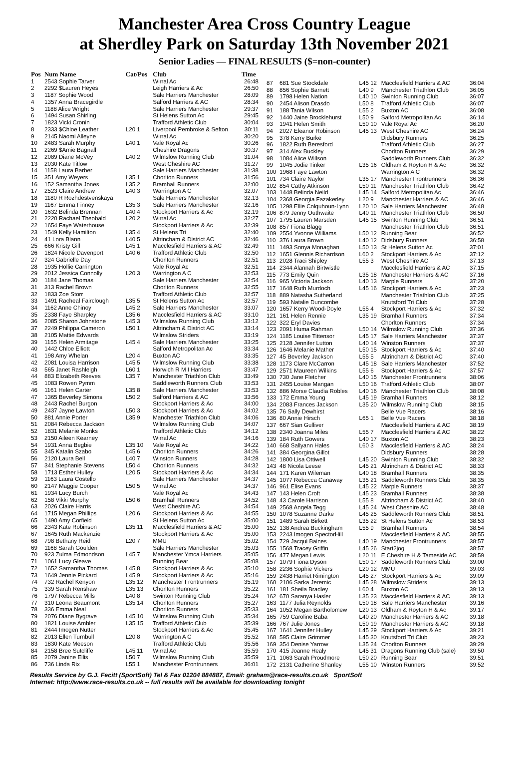Manchester Area Cross Country League
at Sherdley Park on Saturday 13th November 2021
Senior Ladies — FINAL RESULTS ($=non-counter)
| Pos | Num Name | Cat/Pos | Club | Time |
| --- | --- | --- | --- | --- |
| 1 | 2543 Sophie Tarver | | Wirral Ac | 26:48 |
| 2 | 2292 $Lauren Heyes | | Leigh Harriers & Ac | 26:50 |
| 3 | 1187 Sophie Wood | | Sale Harriers Manchester | 28:09 |
| 4 | 1357 Anna Bracegirdle | | Salford Harriers & AC | 28:34 |
| 5 | 1188 Alice Wright | | Sale Harriers Manchester | 29:37 |
| 6 | 1494 Susan Shirling | | St Helens Sutton Ac | 29:45 |
| 7 | 1823 Vicki Cronin | | Trafford Athletic Club | 30:04 |
| 8 | 2333 $Chloe Leather | L20 1 | Liverpool Pembroke & Sefton | 30:11 |
| 9 | 2145 Naomi Alleyne | | Wirral Ac | 30:20 |
| 10 | 2483 Sarah Murphy | L40 1 | Vale Royal Ac | 30:26 |
| 11 | 2269 $Amie Bagnall | | Cheshire Dragons | 30:37 |
| 12 | 2089 Diane McVey | L40 2 | Wilmslow Running Club | 31:04 |
| 13 | 2030 Kate Titlow | | West Cheshire AC | 31:27 |
| 14 | 1158 Laura Barber | | Sale Harriers Manchester | 31:38 |
| 15 | 351 Amy Weyers | L35 1 | Chorlton Runners | 31:56 |
| 16 | 152 Samantha Jones | L35 2 | Bramhall Runners | 32:00 |
| 17 | 2523 Claire Andrew | L40 3 | Warrington A C | 32:07 |
| 18 | 1180 R Rozhdestvenskaya | | Sale Harriers Manchester | 32:13 |
| 19 | 1167 Emma Finney | L35 3 | Sale Harriers Manchester | 32:16 |
| 20 | 1632 Belinda Brennan | L40 4 | Stockport Harriers & Ac | 32:19 |
| 21 | 2220 Rachael Theobald | L20 2 | Wirral Ac | 32:27 |
| 22 | 1654 Faye Waterhouse | | Stockport Harriers & Ac | 32:39 |
| 23 | 1549 Kelly Hamilton | L35 4 | St Helens Tri | 32:40 |
| 24 | 41 Lora Blann | L40 5 | Altrincham & District AC | 32:46 |
| 25 | 666 Kristy Gill | L45 1 | Macclesfield Harriers & AC | 32:49 |
| 26 | 1824 Nicole Davenport | L40 6 | Trafford Athletic Club | 32:50 |
| 27 | 324 Gabrielle Day | | Chorlton Runners | 32:51 |
| 28 | 1935 Hollie Carrington | | Vale Royal Ac | 32:51 |
| 29 | 2012 Jessica Connolly | L20 3 | Warrington A C | 32:53 |
| 30 | 1184 Jane Thomas | | Sale Harriers Manchester | 32:54 |
| 31 | 313 Rachel Brown | | Chorlton Runners | 32:55 |
| 32 | 1833 Zoe Storr | | Trafford Athletic Club | 32:57 |
| 33 | 1491 Racheal Fairclough | L35 5 | St Helens Sutton Ac | 32:57 |
| 34 | 1162 Anne Chinoy | L45 2 | Sale Harriers Manchester | 33:07 |
| 35 | 2338 Faye Sharpley | L35 6 | Macclesfield Harriers & AC | 33:10 |
| 36 | 2085 Sharon Johnstone | L45 3 | Wilmslow Running Club | 33:12 |
| 37 | 2249 Philippa Cameron | L50 1 | Altrincham & District AC | 33:14 |
| 38 | 2105 Mattie Edwards | | Wilmslow Striders | 33:19 |
| 39 | 1155 Helen Armitage | L45 4 | Sale Harriers Manchester | 33:25 |
| 40 | 1442 Chloe Elliott | | Salford Metropolitan Ac | 33:34 |
| 41 | 198 Amy Whelan | L20 4 | Buxton AC | 33:35 |
| 42 | 2081 Louisa Harrison | L45 5 | Wilmslow Running Club | 33:38 |
| 43 | 565 Janet Rashleigh | L60 1 | Horwich R M I Harriers | 33:47 |
| 44 | 883 Elizabeth Reeves | L35 7 | Manchester Triathlon Club | 33:49 |
| 45 | 1083 Rowen Pymm | | Saddleworth Runners Club | 33:53 |
| 46 | 1161 Helen Carter | L35 8 | Sale Harriers Manchester | 33:53 |
| 47 | 1365 Beverley Simons | L50 2 | Salford Harriers & AC | 33:56 |
| 48 | 2443 Rachel Burgon | | Stockport Harriers & Ac | 34:00 |
| 49 | 2437 Jayne Lawton | L50 3 | Stockport Harriers & Ac | 34:02 |
| 50 | 881 Annie Porter | L35 9 | Manchester Triathlon Club | 34:06 |
| 51 | 2084 Rebecca Jackson | | Wilmslow Running Club | 34:07 |
| 52 | 1831 Melanie Monks | | Trafford Athletic Club | 34:12 |
| 53 | 2150 Aileen Kearney | | Wirral Ac | 34:16 |
| 54 | 1931 Anna Begbie | L35 10 | Vale Royal Ac | 34:22 |
| 55 | 345 Katalin Szabo | L45 6 | Chorlton Runners | 34:26 |
| 56 | 2120 Laura Bell | L40 7 | Winston Runners | 34:28 |
| 57 | 341 Stephanie Stevens | L50 4 | Chorlton Runners | 34:32 |
| 58 | 1713 Esther Hulley | L20 5 | Stockport Harriers & Ac | 34:34 |
| 59 | 1163 Laura Costello | | Sale Harriers Manchester | 34:37 |
| 60 | 2147 Maggie Cooper | L50 5 | Wirral Ac | 34:37 |
| 61 | 1934 Lucy Burch | | Vale Royal Ac | 34:43 |
| 62 | 158 Vikki Murphy | L50 6 | Bramhall Runners | 34:52 |
| 63 | 2026 Claire Harris | | West Cheshire AC | 34:54 |
| 64 | 1715 Megan Phillips | L20 6 | Stockport Harriers & Ac | 34:55 |
| 65 | 1490 Amy Corfield | | St Helens Sutton Ac | 35:00 |
| 66 | 2343 Kate Robinson | L35 11 | Macclesfield Harriers & AC | 35:00 |
| 67 | 1645 Ruth Mackenzie | | Stockport Harriers & Ac | 35:00 |
| 68 | 798 Bethany Reid | L20 7 | MMU | 35:02 |
| 69 | 1168 Sarah Goulden | | Sale Harriers Manchester | 35:03 |
| 70 | 923 Zulma Edmondson | L45 7 | Manchester Ymca Harriers | 35:05 |
| 71 | 1061 Lucy Gleave | | Running Bear | 35:08 |
| 72 | 1652 Samantha Thomas | L45 8 | Stockport Harriers & Ac | 35:10 |
| 73 | 1649 Jennie Pickard | L45 9 | Stockport Harriers & Ac | 35:16 |
| 74 | 732 Rachel Kenyon | L35 12 | Manchester Frontrunners | 35:19 |
| 75 | 339 Sarah Renshaw | L35 13 | Chorlton Runners | 35:22 |
| 76 | 1797 Rebecca Mills | L40 8 | Swinton Running Club | 35:24 |
| 77 | 310 Leona Beaumont | L35 14 | Chorlton Runners | 35:27 |
| 78 | 336 Emma Neal | | Chorlton Runners | 35:33 |
| 79 | 2076 Diane Bygrave | L45 10 | Wilmslow Running Club | 35:34 |
| 80 | 1821 Louise Ambler | L35 15 | Trafford Athletic Club | 35:39 |
| 81 | 2444 Imogen Nutter | | Stockport Harriers & Ac | 35:45 |
| 82 | 2013 Ellen Turnbull | L20 8 | Warrington A C | 35:52 |
| 83 | 1830 Kate Meeson | | Trafford Athletic Club | 35:56 |
| 84 | 2158 Bree Sutcliffe | L45 11 | Wirral Ac | 35:59 |
| 85 | 2079 Janine Ellis | L50 7 | Wilmslow Running Club | 35:59 |
| 86 | 736 Linda Rix | L55 1 | Manchester Frontrunners | 36:01 |
| 87 | 681 Sue Stockdale | L45 12 | Macclesfield Harriers & AC | 36:04 |
| 88 | 856 Sophie Barnett | L40 9 | Manchester Triathlon Club | 36:05 |
| 89 | 1798 Helen Nation | L40 10 | Swinton Running Club | 36:07 |
| 90 | 2454 Alison Drasdo | L50 8 | Trafford Athletic Club | 36:07 |
| 91 | 188 Tania Wilson | L55 2 | Buxton AC | 36:08 |
| 92 | 1440 Jaine Brocklehurst | L50 9 | Salford Metropolitan Ac | 36:14 |
| 93 | 1941 Helen Smith | L50 10 | Vale Royal Ac | 36:20 |
| 94 | 2027 Eleanor Robinson | L45 13 | West Cheshire AC | 36:24 |
| 95 | 378 Kerry Burke | | Didsbury Runners | 36:25 |
| 96 | 1822 Ruth Beresford | | Trafford Athletic Club | 36:27 |
| 97 | 314 Alex Buckley | | Chorlton Runners | 36:29 |
| 98 | 1084 Alice Willson | | Saddleworth Runners Club | 36:32 |
| 99 | 1045 Jodie Tinker | L35 16 | Oldham & Royton H & Ac | 36:32 |
| 100 | 1968 Faye Lawton | | Warrington A C | 36:32 |
| 101 | 734 Claire Naylor | L35 17 | Manchester Frontrunners | 36:36 |
| 102 | 854 Cathy Atkinson | L50 11 | Manchester Triathlon Club | 36:42 |
| 103 | 1448 Belinda Neild | L45 14 | Salford Metropolitan Ac | 36:46 |
| 104 | 2368 Georgia Fazakerley | L20 9 | Manchester Harriers & AC | 36:46 |
| 105 | 1298 Ellie Colquhoun-Lynn | L20 10 | Sale Harriers Manchester | 36:48 |
| 106 | 879 Jenny Outhwaite | L40 11 | Manchester Triathlon Club | 36:50 |
| 107 | 1795 Lauren Marsden | L45 15 | Swinton Running Club | 36:51 |
| 108 | 857 Fiona Blagg | | Manchester Triathlon Club | 36:51 |
| 109 | 2554 Yvonne Williams | L50 12 | Running Bear | 36:52 |
| 110 | 376 Laura Brown | L40 12 | Didsbury Runners | 36:58 |
| 111 | 1493 Sonya Monaghan | L50 13 | St Helens Sutton Ac | 37:01 |
| 112 | 1651 Glennis Richardson | L60 2 | Stockport Harriers & Ac | 37:12 |
| 113 | 2028 Traci Shipley | L55 3 | West Cheshire AC | 37:13 |
| 114 | 2344 Alannah Birtwistle | | Macclesfield Harriers & AC | 37:15 |
| 115 | 773 Emily Quin | L35 18 | Manchester Harriers & AC | 37:16 |
| 116 | 965 Victoria Jackson | L40 13 | Marple Runners | 37:20 |
| 117 | 1648 Ruth Murdoch | L45 16 | Stockport Harriers & Ac | 37:23 |
| 118 | 889 Natasha Sutherland | | Manchester Triathlon Club | 37:25 |
| 119 | 593 Natalie Duncombe | | Knutsford Tri Club | 37:28 |
| 120 | 1657 Kerry Wood-Doyle | L55 4 | Stockport Harriers & Ac | 37:32 |
| 121 | 161 Helen Rennie | L35 19 | Bramhall Runners | 37:34 |
| 122 | 322 Eryl Davies | | Chorlton Runners | 37:34 |
| 123 | 2091 Huma Rahman | L50 14 | Wilmslow Running Club | 37:36 |
| 124 | 1185 Louise Tittensor | L45 17 | Sale Harriers Manchester | 37:37 |
| 125 | 2128 Jennifer Lutton | L40 14 | Winston Runners | 37:37 |
| 126 | 1646 Melanie Mather | L50 15 | Stockport Harriers & Ac | 37:40 |
| 127 | 45 Beverley Jackson | L55 5 | Altrincham & District AC | 37:40 |
| 128 | 1173 Clare McCarron | L45 18 | Sale Harriers Manchester | 37:52 |
| 129 | 2571 Maureen Wilkins | L55 6 | Stockport Harriers & Ac | 37:57 |
| 130 | 730 Jane Fletcher | L40 15 | Manchester Frontrunners | 38:06 |
| 131 | 2455 Louise Mangan | L50 16 | Trafford Athletic Club | 38:07 |
| 132 | 886 Morse Claudia Robles | L40 16 | Manchester Triathlon Club | 38:08 |
| 133 | 172 Emma Young | L45 19 | Bramhall Runners | 38:12 |
| 134 | 2083 Frances Jackson | L35 20 | Wilmslow Running Club | 38:15 |
| 135 | 76 Sally Dewhirst | | Belle Vue Racers | 38:16 |
| 136 | 80 Annie Hirsch | L65 1 | Belle Vue Racers | 38:18 |
| 137 | 667 Sian Gulliver | | Macclesfield Harriers & AC | 38:19 |
| 138 | 2340 Joanna Miles | L55 7 | Macclesfield Harriers & AC | 38:22 |
| 139 | 184 Ruth Gowers | L40 17 | Buxton AC | 38:23 |
| 140 | 668 Sallyann Hales | L60 3 | Macclesfield Harriers & AC | 38:24 |
| 141 | 384 Georgina Gillot | | Didsbury Runners | 38:28 |
| 142 | 1800 Lisa Ottiwell | L45 20 | Swinton Running Club | 38:32 |
| 143 | 48 Nicola Leese | L45 21 | Altrincham & District AC | 38:33 |
| 144 | 171 Karen Wileman | L40 18 | Bramhall Runners | 38:35 |
| 145 | 1077 Rebecca Canaway | L35 21 | Saddleworth Runners Club | 38:35 |
| 146 | 961 Elise Evans | L45 22 | Marple Runners | 38:37 |
| 147 | 143 Helen Croft | L45 23 | Bramhall Runners | 38:38 |
| 148 | 43 Carole Harrison | L55 8 | Altrincham & District AC | 38:40 |
| 149 | 2568 Angela Tegg | L45 24 | West Cheshire AC | 38:48 |
| 150 | 1078 Suzanne Darke | L45 25 | Saddleworth Runners Club | 38:51 |
| 151 | 1489 Sarah Birkett | L35 22 | St Helens Sutton Ac | 38:53 |
| 152 | 138 Andrea Buckingham | L55 9 | Bramhall Runners | 38:54 |
| 153 | 2243 Imogen SpectorHill | | Macclesfield Harriers & AC | 38:55 |
| 154 | 729 Jacqui Baines | L40 19 | Manchester Frontrunners | 38:57 |
| 155 | 1568 Tracey Griffin | L45 26 | Start2jog | 38:57 |
| 156 | 477 Megan Lewis | L20 11 | E Cheshire H & Tameside AC | 38:59 |
| 157 | 1079 Fiona Dyson | L50 17 | Saddleworth Runners Club | 39:00 |
| 158 | 2236 Sophie Vickers | L20 12 | MMU | 39:03 |
| 159 | 2438 Harriet Rimington | L45 27 | Stockport Harriers & Ac | 39:09 |
| 160 | 2106 Sarka Jeremic | L45 28 | Wilmslow Striders | 39:13 |
| 161 | 181 Sheila Bradley | L60 4 | Buxton AC | 39:13 |
| 162 | 670 Saranya Hasler | L35 23 | Macclesfield Harriers & AC | 39:13 |
| 163 | 1177 Julia Reynolds | L50 18 | Sale Harriers Manchester | 39:16 |
| 164 | 1052 Megan Bartholomew | L20 13 | Oldham & Royton H & Ac | 39:17 |
| 165 | 759 Caroline Baba | L40 20 | Manchester Harriers & AC | 39:18 |
| 166 | 767 Julie Jones | L50 19 | Manchester Harriers & AC | 39:18 |
| 167 | 1641 Jennifer Hulley | L45 29 | Stockport Harriers & Ac | 39:21 |
| 168 | 595 Claire Grimmer | L45 30 | Knutsford Tri Club | 39:23 |
| 169 | 354 Denise Yarrow | L35 24 | Chorlton Runners | 39:29 |
| 170 | 415 Joanne Healy | L45 31 | Dragons Running Club (sale) | 39:50 |
| 171 | 1063 Sarah Proudmore | L50 20 | Running Bear | 39:51 |
| 172 | 2131 Catherine Shanley | L55 10 | Winston Runners | 39:52 |
Results Service by G.J. Fecitt (SportSoft) Tel & Fax 01204 884887, Email: graham@race-results.co.uk SportSoft
Internet: http://www.race-results.co.uk -- full results will be available for downloading tonight